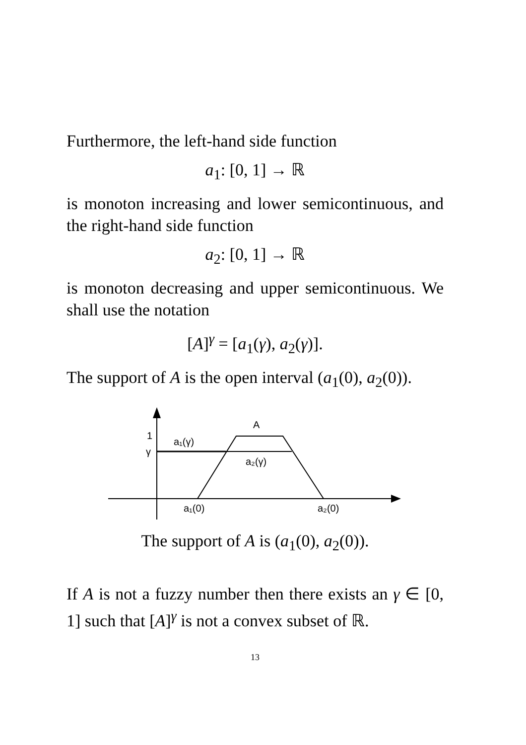Furthermore, the left-hand side function
a<sub>1</sub>: [0, 1] → ℝ
is monoton increasing and lower semicontinuous, and the right-hand side function
a<sub>2</sub>: [0, 1] → ℝ
is monoton decreasing and upper semicontinuous. We shall use the notation
[A]<sup>γ</sup> = [a<sub>1</sub>(γ), a<sub>2</sub>(γ)].
The support of A is the open interval (a<sub>1</sub>(0), a<sub>2</sub>(0)).
A
1
γ
a₁(γ)
a₂(γ)
a₁(0)
a₂(0)
The support of A is (a<sub>1</sub>(0), a<sub>2</sub>(0)).
If A is not a fuzzy number then there exists an γ ∈ [0, 1] such that [A]<sup>γ</sup> is not a convex subset of ℝ.
13